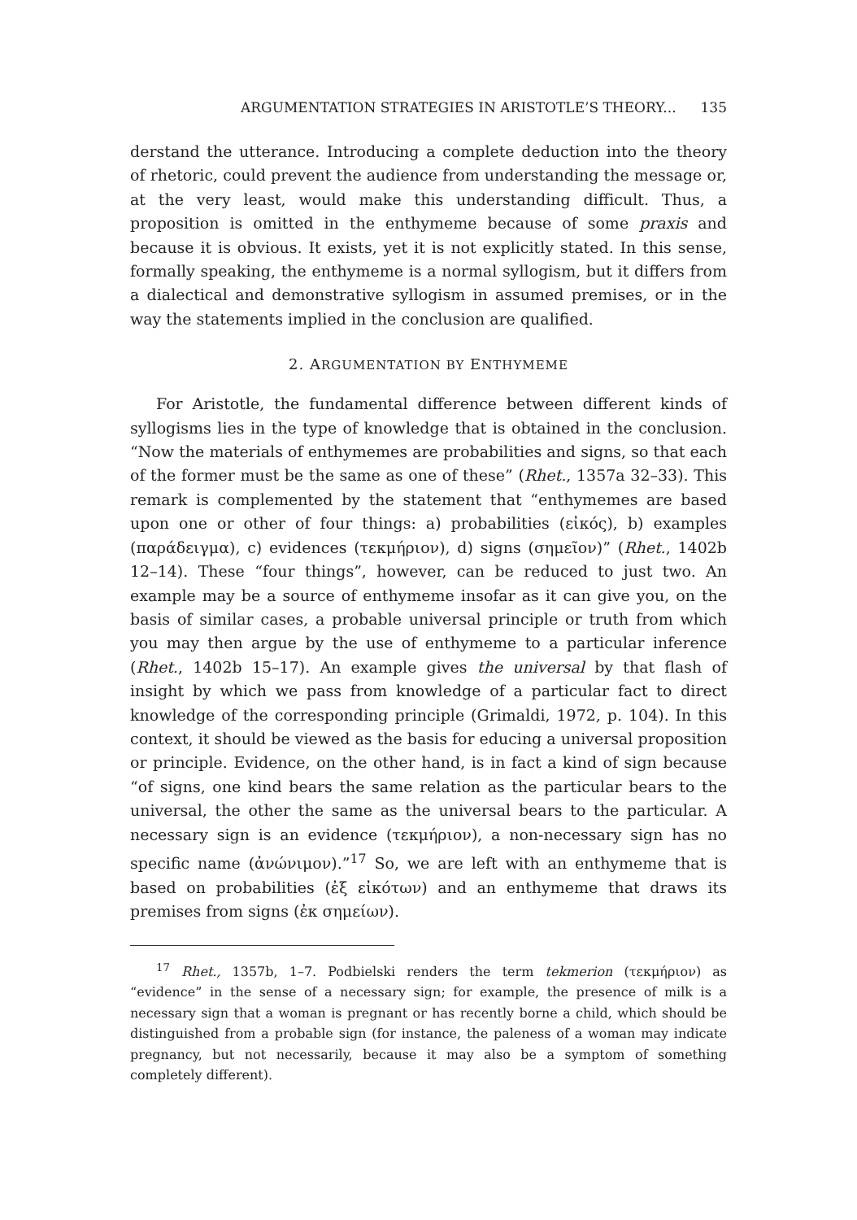ARGUMENTATION STRATEGIES IN ARISTOTLE’S THEORY... 135
derstand the utterance. Introducing a complete deduction into the theory of rhetoric, could prevent the audience from understanding the message or, at the very least, would make this understanding difficult. Thus, a proposition is omitted in the enthymeme because of some praxis and because it is obvious. It exists, yet it is not explicitly stated. In this sense, formally speaking, the enthymeme is a normal syllogism, but it differs from a dialectical and demonstrative syllogism in assumed premises, or in the way the statements implied in the conclusion are qualified.
2. ARGUMENTATION BY ENTHYMEME
For Aristotle, the fundamental difference between different kinds of syllogisms lies in the type of knowledge that is obtained in the conclusion. “Now the materials of enthymemes are probabilities and signs, so that each of the former must be the same as one of these” (Rhet., 1357a 32–33). This remark is complemented by the statement that “enthymemes are based upon one or other of four things: a) probabilities (εἰκός), b) examples (παράδειγμα), c) evidences (τεκμήριον), d) signs (σημεῖον)” (Rhet., 1402b 12–14). These “four things”, however, can be reduced to just two. An example may be a source of enthymeme insofar as it can give you, on the basis of similar cases, a probable universal principle or truth from which you may then argue by the use of enthymeme to a particular inference (Rhet., 1402b 15–17). An example gives the universal by that flash of insight by which we pass from knowledge of a particular fact to direct knowledge of the corresponding principle (Grimaldi, 1972, p. 104). In this context, it should be viewed as the basis for educing a universal proposition or principle. Evidence, on the other hand, is in fact a kind of sign because “of signs, one kind bears the same relation as the particular bears to the universal, the other the same as the universal bears to the particular. A necessary sign is an evidence (τεκμήριον), a non-necessary sign has no specific name (ἀνώνιμον).”<sup>17</sup> So, we are left with an enthymeme that is based on probabilities (ἐξ εἰκότων) and an enthymeme that draws its premises from signs (ἐκ σημείων).
<sup>17</sup> Rhet., 1357b, 1–7. Podbielski renders the term tekmerion (τεκμήριον) as “evidence” in the sense of a necessary sign; for example, the presence of milk is a necessary sign that a woman is pregnant or has recently borne a child, which should be distinguished from a probable sign (for instance, the paleness of a woman may indicate pregnancy, but not necessarily, because it may also be a symptom of something completely different).